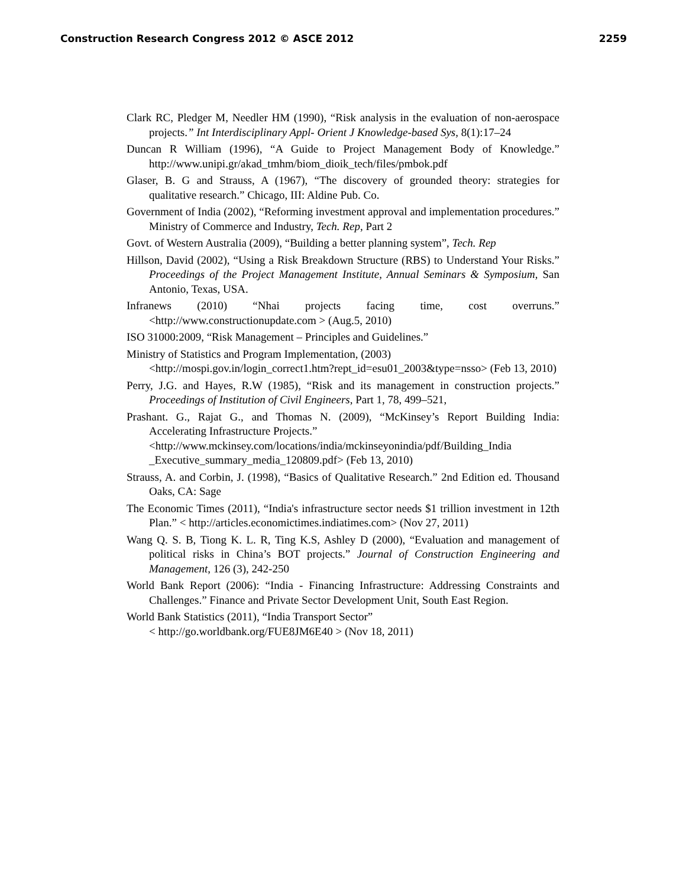Construction Research Congress 2012 © ASCE 2012 2259
Clark RC, Pledger M, Needler HM (1990), “Risk analysis in the evaluation of non-aerospace projects.” Int Interdisciplinary Appl- Orient J Knowledge-based Sys, 8(1):17–24
Duncan R William (1996), “A Guide to Project Management Body of Knowledge.” http://www.unipi.gr/akad_tmhm/biom_dioik_tech/files/pmbok.pdf
Glaser, B. G and Strauss, A (1967), “The discovery of grounded theory: strategies for qualitative research.” Chicago, III: Aldine Pub. Co.
Government of India (2002), “Reforming investment approval and implementation procedures.” Ministry of Commerce and Industry, Tech. Rep, Part 2
Govt. of Western Australia (2009), “Building a better planning system”, Tech. Rep
Hillson, David (2002), “Using a Risk Breakdown Structure (RBS) to Understand Your Risks.” Proceedings of the Project Management Institute, Annual Seminars & Symposium, San Antonio, Texas, USA.
Infranews (2010) “Nhai projects facing time, cost overruns.” <http://www.constructionupdate.com > (Aug.5, 2010)
ISO 31000:2009, “Risk Management – Principles and Guidelines.”
Ministry of Statistics and Program Implementation, (2003)
<http://mospi.gov.in/login_correct1.htm?rept_id=esu01_2003&type=nsso> (Feb 13, 2010)
Perry, J.G. and Hayes, R.W (1985), “Risk and its management in construction projects.” Proceedings of Institution of Civil Engineers, Part 1, 78, 499–521,
Prashant. G., Rajat G., and Thomas N. (2009), “McKinsey’s Report Building India: Accelerating Infrastructure Projects.”
<http://www.mckinsey.com/locations/india/mckinseyonindia/pdf/Building_India _Executive_summary_media_120809.pdf> (Feb 13, 2010)
Strauss, A. and Corbin, J. (1998), “Basics of Qualitative Research.” 2nd Edition ed. Thousand Oaks, CA: Sage
The Economic Times (2011), “India's infrastructure sector needs $1 trillion investment in 12th Plan.” < http://articles.economictimes.indiatimes.com> (Nov 27, 2011)
Wang Q. S. B, Tiong K. L. R, Ting K.S, Ashley D (2000), “Evaluation and management of political risks in China’s BOT projects.” Journal of Construction Engineering and Management, 126 (3), 242-250
World Bank Report (2006): “India - Financing Infrastructure: Addressing Constraints and Challenges.” Finance and Private Sector Development Unit, South East Region.
World Bank Statistics (2011), “India Transport Sector”
< http://go.worldbank.org/FUE8JM6E40 > (Nov 18, 2011)